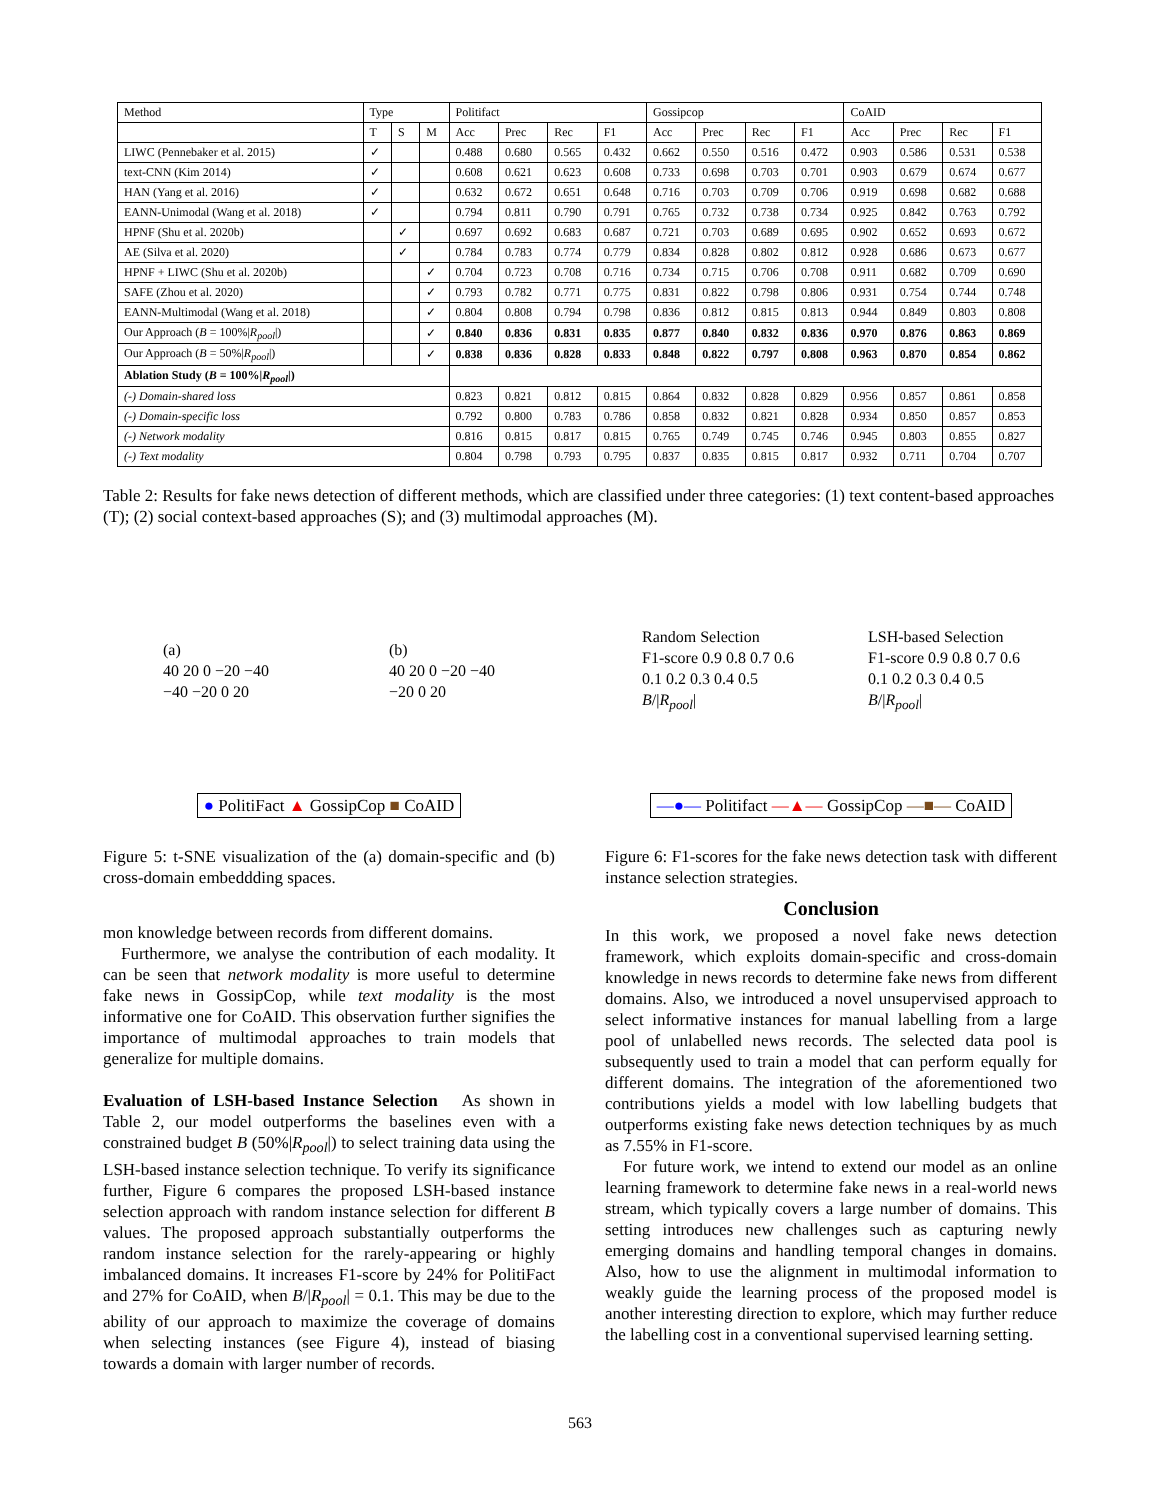| Method | Type | | | Politifact | | | | Gossipcop | | | | CoAID | | | |
| --- | --- | --- | --- | --- | --- | --- | --- | --- | --- | --- | --- | --- | --- | --- | --- |
| | T | S | M | Acc | Prec | Rec | F1 | Acc | Prec | Rec | F1 | Acc | Prec | Rec | F1 |
| LIWC (Pennebaker et al. 2015) | ✓ | | | 0.488 | 0.680 | 0.565 | 0.432 | 0.662 | 0.550 | 0.516 | 0.472 | 0.903 | 0.586 | 0.531 | 0.538 |
| text-CNN (Kim 2014) | ✓ | | | 0.608 | 0.621 | 0.623 | 0.608 | 0.733 | 0.698 | 0.703 | 0.701 | 0.903 | 0.679 | 0.674 | 0.677 |
| HAN (Yang et al. 2016) | ✓ | | | 0.632 | 0.672 | 0.651 | 0.648 | 0.716 | 0.703 | 0.709 | 0.706 | 0.919 | 0.698 | 0.682 | 0.688 |
| EANN-Unimodal (Wang et al. 2018) | ✓ | | | 0.794 | 0.811 | 0.790 | 0.791 | 0.765 | 0.732 | 0.738 | 0.734 | 0.925 | 0.842 | 0.763 | 0.792 |
| HPNF (Shu et al. 2020b) | | ✓ | | 0.697 | 0.692 | 0.683 | 0.687 | 0.721 | 0.703 | 0.689 | 0.695 | 0.902 | 0.652 | 0.693 | 0.672 |
| AE (Silva et al. 2020) | | ✓ | | 0.784 | 0.783 | 0.774 | 0.779 | 0.834 | 0.828 | 0.802 | 0.812 | 0.928 | 0.686 | 0.673 | 0.677 |
| HPNF + LIWC (Shu et al. 2020b) | | | ✓ | 0.704 | 0.723 | 0.708 | 0.716 | 0.734 | 0.715 | 0.706 | 0.708 | 0.911 | 0.682 | 0.709 | 0.690 |
| SAFE (Zhou et al. 2020) | | | ✓ | 0.793 | 0.782 | 0.771 | 0.775 | 0.831 | 0.822 | 0.798 | 0.806 | 0.931 | 0.754 | 0.744 | 0.748 |
| EANN-Multimodal (Wang et al. 2018) | | | ✓ | 0.804 | 0.808 | 0.794 | 0.798 | 0.836 | 0.812 | 0.815 | 0.813 | 0.944 | 0.849 | 0.803 | 0.808 |
| Our Approach ( B = 100%/ R<sub>pool</sub> /) | | | ✓ | 0.840 | 0.836 | 0.831 | 0.835 | 0.877 | 0.840 | 0.832 | 0.836 | 0.970 | 0.876 | 0.863 | 0.869 |
| Our Approach ( B = 50%/ R<sub>pool</sub> /) | | | ✓ | 0.838 | 0.836 | 0.828 | 0.833 | 0.848 | 0.822 | 0.797 | 0.808 | 0.963 | 0.870 | 0.854 | 0.862 |
| Ablation Study ( B = 100%/ R<sub>pool</sub> /) | | | | | | | | | | | | | | | |
| (-) Domain-shared loss | | | | 0.823 | 0.821 | 0.812 | 0.815 | 0.864 | 0.832 | 0.828 | 0.829 | 0.956 | 0.857 | 0.861 | 0.858 |
| (-) Domain-specific loss | | | | 0.792 | 0.800 | 0.783 | 0.786 | 0.858 | 0.832 | 0.821 | 0.828 | 0.934 | 0.850 | 0.857 | 0.853 |
| (-) Network modality | | | | 0.816 | 0.815 | 0.817 | 0.815 | 0.765 | 0.749 | 0.745 | 0.746 | 0.945 | 0.803 | 0.855 | 0.827 |
| (-) Text modality | | | | 0.804 | 0.798 | 0.793 | 0.795 | 0.837 | 0.835 | 0.815 | 0.817 | 0.932 | 0.711 | 0.704 | 0.707 |
Table 2: Results for fake news detection of different methods, which are classified under three categories: (1) text content-based approaches (T); (2) social context-based approaches (S); and (3) multimodal approaches (M).
(a)
40 20 0 −20 −40
−40 −20 0 20
(b)
40 20 0 −20 −40
−20 0 20
● PolitiFact ▲ GossipCop ■ CoAID
Figure 5: t-SNE visualization of the (a) domain-specific and (b) cross-domain embeddding spaces.
mon knowledge between records from different domains.
Furthermore, we analyse the contribution of each modality. It can be seen that network modality is more useful to determine fake news in GossipCop, while text modality is the most informative one for CoAID. This observation further signifies the importance of multimodal approaches to train models that generalize for multiple domains.
Evaluation of LSH-based Instance Selection As shown in Table 2, our model outperforms the baselines even with a constrained budget B (50%|R<sub>pool</sub>|) to select training data using the LSH-based instance selection technique. To verify its significance further, Figure 6 compares the proposed LSH-based instance selection approach with random instance selection for different B values. The proposed approach substantially outperforms the random instance selection for the rarely-appearing or highly imbalanced domains. It increases F1-score by 24% for PolitiFact and 27% for CoAID, when B/|R<sub>pool</sub>| = 0.1. This may be due to the ability of our approach to maximize the coverage of domains when selecting instances (see Figure 4), instead of biasing towards a domain with larger number of records.
Random Selection
F1-score 0.9 0.8 0.7 0.6
0.1 0.2 0.3 0.4 0.5
B/|R<sub>pool</sub>|
LSH-based Selection
F1-score 0.9 0.8 0.7 0.6
0.1 0.2 0.3 0.4 0.5
B/|R<sub>pool</sub>|
—●— Politifact —▲— GossipCop —■— CoAID
Figure 6: F1-scores for the fake news detection task with different instance selection strategies.
Conclusion
In this work, we proposed a novel fake news detection framework, which exploits domain-specific and cross-domain knowledge in news records to determine fake news from different domains. Also, we introduced a novel unsupervised approach to select informative instances for manual labelling from a large pool of unlabelled news records. The selected data pool is subsequently used to train a model that can perform equally for different domains. The integration of the aforementioned two contributions yields a model with low labelling budgets that outperforms existing fake news detection techniques by as much as 7.55% in F1-score.
For future work, we intend to extend our model as an online learning framework to determine fake news in a real-world news stream, which typically covers a large number of domains. This setting introduces new challenges such as capturing newly emerging domains and handling temporal changes in domains. Also, how to use the alignment in multimodal information to weakly guide the learning process of the proposed model is another interesting direction to explore, which may further reduce the labelling cost in a conventional supervised learning setting.
563